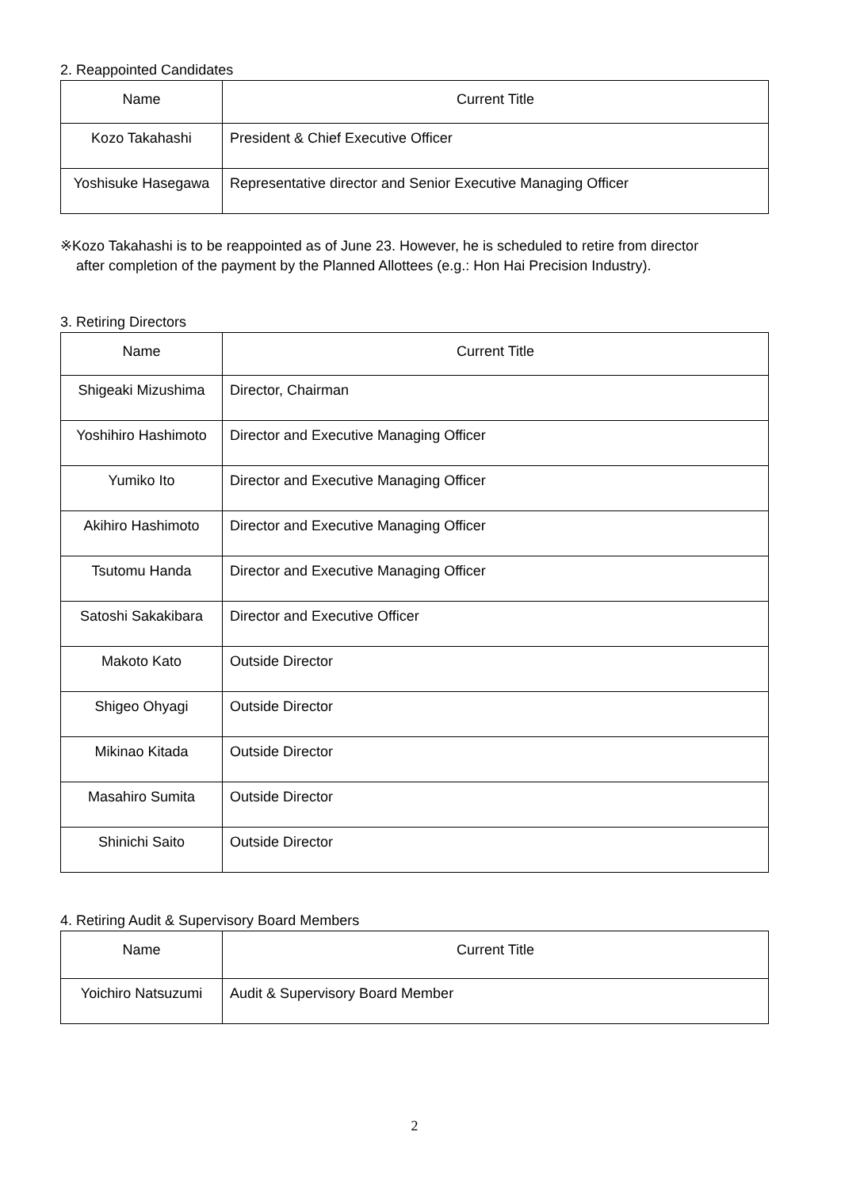2. Reappointed Candidates
| Name | Current Title |
| --- | --- |
| Kozo Takahashi | President & Chief Executive Officer |
| Yoshisuke Hasegawa | Representative director and Senior Executive Managing Officer |
※Kozo Takahashi is to be reappointed as of June 23. However, he is scheduled to retire from director
after completion of the payment by the Planned Allottees (e.g.: Hon Hai Precision Industry).
3. Retiring Directors
| Name | Current Title |
| --- | --- |
| Shigeaki Mizushima | Director, Chairman |
| Yoshihiro Hashimoto | Director and Executive Managing Officer |
| Yumiko Ito | Director and Executive Managing Officer |
| Akihiro Hashimoto | Director and Executive Managing Officer |
| Tsutomu Handa | Director and Executive Managing Officer |
| Satoshi Sakakibara | Director and Executive Officer |
| Makoto Kato | Outside Director |
| Shigeo Ohyagi | Outside Director |
| Mikinao Kitada | Outside Director |
| Masahiro Sumita | Outside Director |
| Shinichi Saito | Outside Director |
4. Retiring Audit & Supervisory Board Members
| Name | Current Title |
| --- | --- |
| Yoichiro Natsuzumi | Audit & Supervisory Board Member |
2